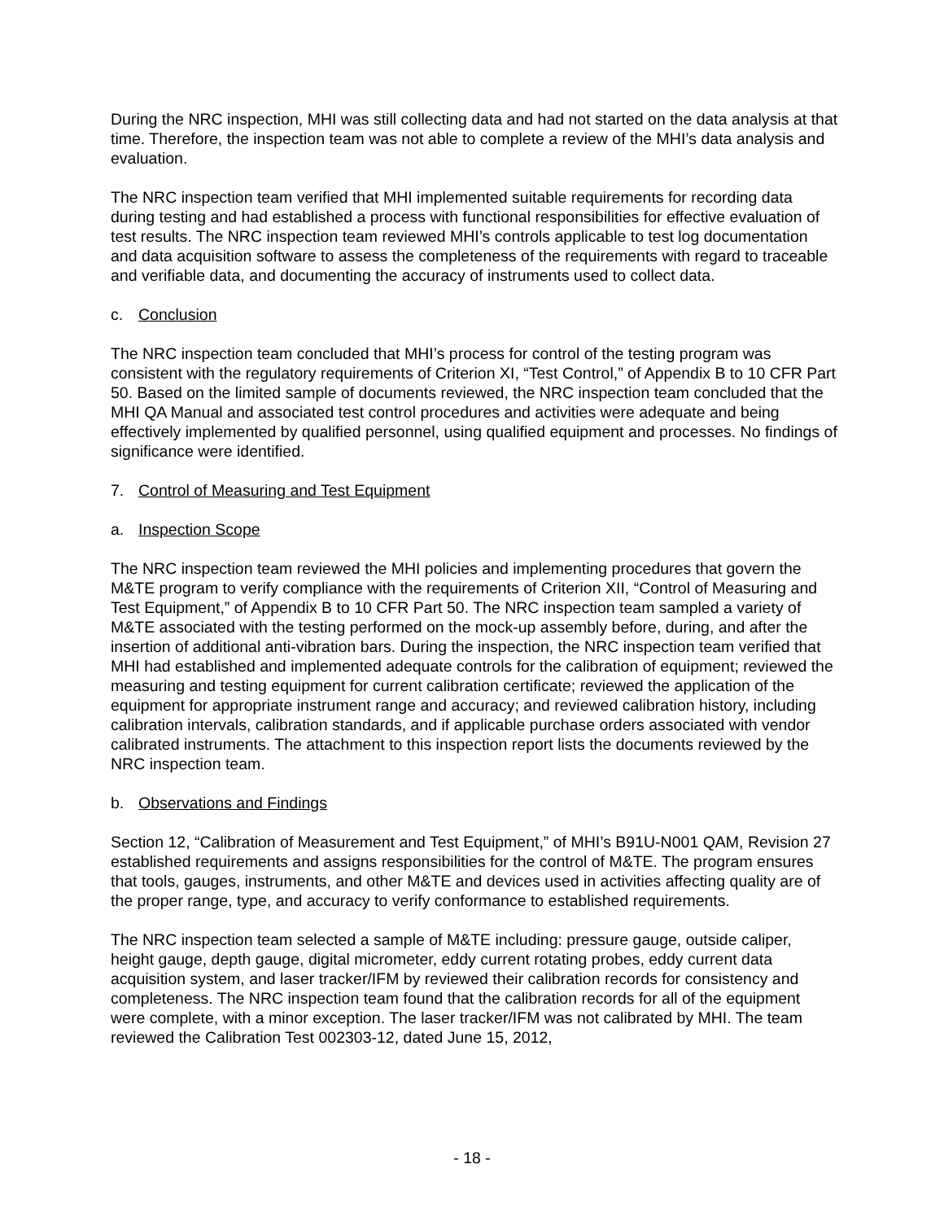During the NRC inspection, MHI was still collecting data and had not started on the data analysis at that time. Therefore, the inspection team was not able to complete a review of the MHI’s data analysis and evaluation.
The NRC inspection team verified that MHI implemented suitable requirements for recording data during testing and had established a process with functional responsibilities for effective evaluation of test results. The NRC inspection team reviewed MHI’s controls applicable to test log documentation and data acquisition software to assess the completeness of the requirements with regard to traceable and verifiable data, and documenting the accuracy of instruments used to collect data.
c. Conclusion
The NRC inspection team concluded that MHI’s process for control of the testing program was consistent with the regulatory requirements of Criterion XI, “Test Control,” of Appendix B to 10 CFR Part 50. Based on the limited sample of documents reviewed, the NRC inspection team concluded that the MHI QA Manual and associated test control procedures and activities were adequate and being effectively implemented by qualified personnel, using qualified equipment and processes. No findings of significance were identified.
7. Control of Measuring and Test Equipment
a. Inspection Scope
The NRC inspection team reviewed the MHI policies and implementing procedures that govern the M&TE program to verify compliance with the requirements of Criterion XII, “Control of Measuring and Test Equipment,” of Appendix B to 10 CFR Part 50. The NRC inspection team sampled a variety of M&TE associated with the testing performed on the mock-up assembly before, during, and after the insertion of additional anti-vibration bars. During the inspection, the NRC inspection team verified that MHI had established and implemented adequate controls for the calibration of equipment; reviewed the measuring and testing equipment for current calibration certificate; reviewed the application of the equipment for appropriate instrument range and accuracy; and reviewed calibration history, including calibration intervals, calibration standards, and if applicable purchase orders associated with vendor calibrated instruments. The attachment to this inspection report lists the documents reviewed by the NRC inspection team.
b. Observations and Findings
Section 12, “Calibration of Measurement and Test Equipment,” of MHI’s B91U-N001 QAM, Revision 27 established requirements and assigns responsibilities for the control of M&TE. The program ensures that tools, gauges, instruments, and other M&TE and devices used in activities affecting quality are of the proper range, type, and accuracy to verify conformance to established requirements.
The NRC inspection team selected a sample of M&TE including: pressure gauge, outside caliper, height gauge, depth gauge, digital micrometer, eddy current rotating probes, eddy current data acquisition system, and laser tracker/IFM by reviewed their calibration records for consistency and completeness. The NRC inspection team found that the calibration records for all of the equipment were complete, with a minor exception. The laser tracker/IFM was not calibrated by MHI. The team reviewed the Calibration Test 002303-12, dated June 15, 2012,
- 18 -